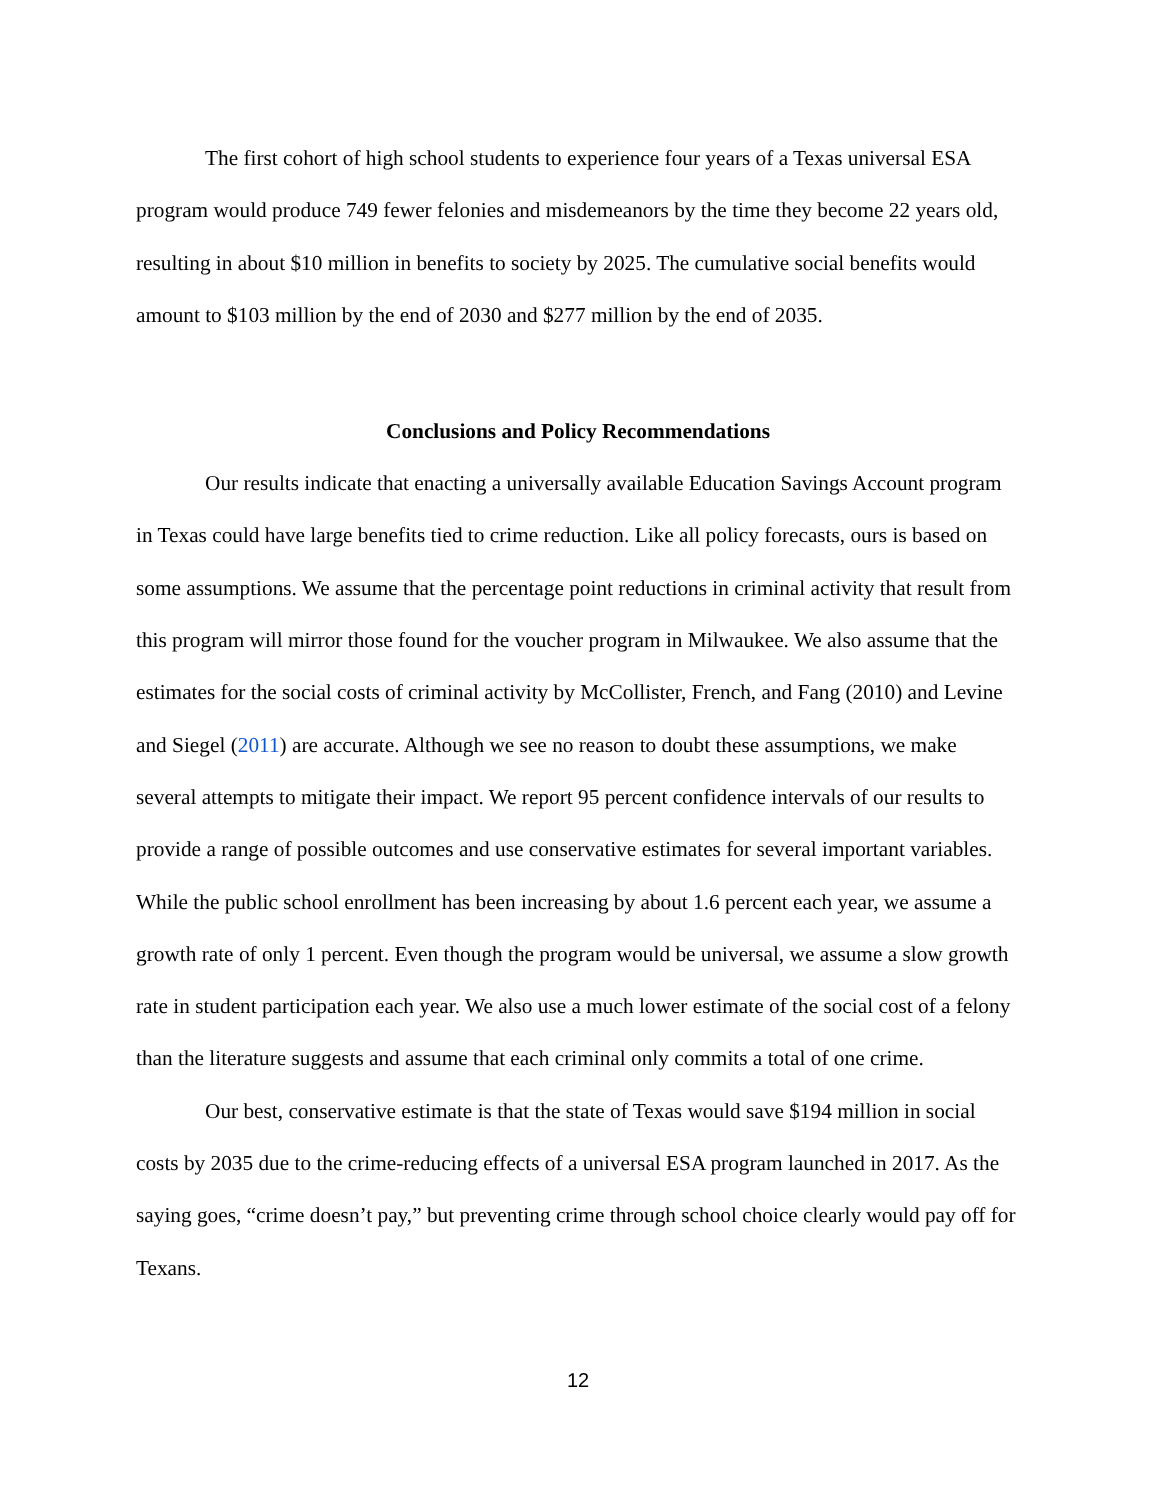The first cohort of high school students to experience four years of a Texas universal ESA program would produce 749 fewer felonies and misdemeanors by the time they become 22 years old, resulting in about $10 million in benefits to society by 2025. The cumulative social benefits would amount to $103 million by the end of 2030 and $277 million by the end of 2035.
Conclusions and Policy Recommendations
Our results indicate that enacting a universally available Education Savings Account program in Texas could have large benefits tied to crime reduction. Like all policy forecasts, ours is based on some assumptions. We assume that the percentage point reductions in criminal activity that result from this program will mirror those found for the voucher program in Milwaukee. We also assume that the estimates for the social costs of criminal activity by McCollister, French, and Fang (2010) and Levine and Siegel (2011) are accurate. Although we see no reason to doubt these assumptions, we make several attempts to mitigate their impact. We report 95 percent confidence intervals of our results to provide a range of possible outcomes and use conservative estimates for several important variables. While the public school enrollment has been increasing by about 1.6 percent each year, we assume a growth rate of only 1 percent. Even though the program would be universal, we assume a slow growth rate in student participation each year. We also use a much lower estimate of the social cost of a felony than the literature suggests and assume that each criminal only commits a total of one crime.
Our best, conservative estimate is that the state of Texas would save $194 million in social costs by 2035 due to the crime-reducing effects of a universal ESA program launched in 2017. As the saying goes, “crime doesn’t pay,” but preventing crime through school choice clearly would pay off for Texans.
12